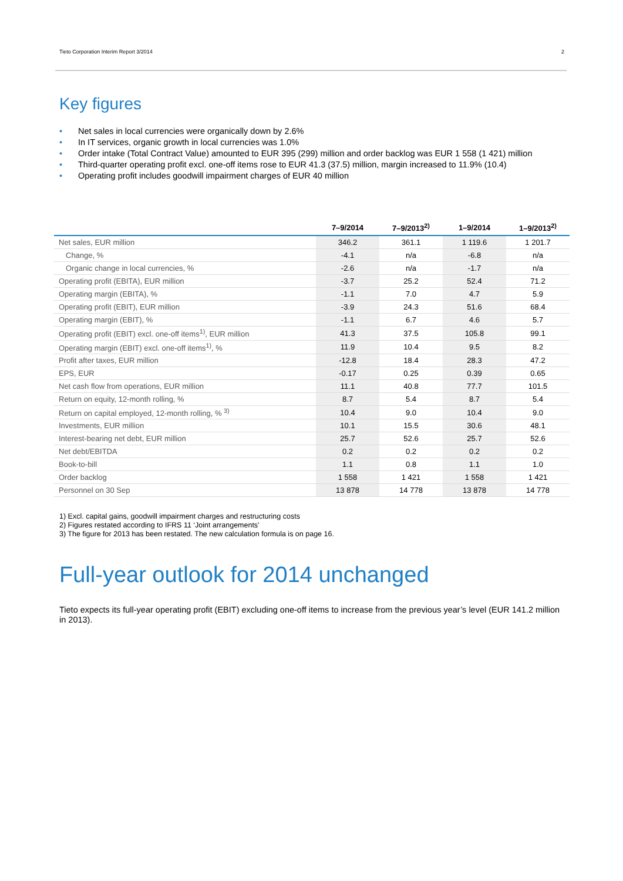Tieto Corporation Interim Report 3/2014 2
Key figures
• Net sales in local currencies were organically down by 2.6%
• In IT services, organic growth in local currencies was 1.0%
• Order intake (Total Contract Value) amounted to EUR 395 (299) million and order backlog was EUR 1 558 (1 421) million
• Third-quarter operating profit excl. one-off items rose to EUR 41.3 (37.5) million, margin increased to 11.9% (10.4)
• Operating profit includes goodwill impairment charges of EUR 40 million
| | 7–9/2014 | 7–9/2013<sup>2)</sup> | 1–9/2014 | 1–9/2013<sup>2)</sup> |
| --- | --- | --- | --- | --- |
| Net sales, EUR million | 346.2 | 361.1 | 1 119.6 | 1 201.7 |
| Change, % | -4.1 | n/a | -6.8 | n/a |
| Organic change in local currencies, % | -2.6 | n/a | -1.7 | n/a |
| Operating profit (EBITA), EUR million | -3.7 | 25.2 | 52.4 | 71.2 |
| Operating margin (EBITA), % | -1.1 | 7.0 | 4.7 | 5.9 |
| Operating profit (EBIT), EUR million | -3.9 | 24.3 | 51.6 | 68.4 |
| Operating margin (EBIT), % | -1.1 | 6.7 | 4.6 | 5.7 |
| Operating profit (EBIT) excl. one-off items<sup>1)</sup>, EUR million | 41.3 | 37.5 | 105.8 | 99.1 |
| Operating margin (EBIT) excl. one-off items<sup>1)</sup>, % | 11.9 | 10.4 | 9.5 | 8.2 |
| Profit after taxes, EUR million | -12.8 | 18.4 | 28.3 | 47.2 |
| EPS, EUR | -0.17 | 0.25 | 0.39 | 0.65 |
| Net cash flow from operations, EUR million | 11.1 | 40.8 | 77.7 | 101.5 |
| Return on equity, 12-month rolling, % | 8.7 | 5.4 | 8.7 | 5.4 |
| Return on capital employed, 12-month rolling, % <sup>3)</sup> | 10.4 | 9.0 | 10.4 | 9.0 |
| Investments, EUR million | 10.1 | 15.5 | 30.6 | 48.1 |
| Interest-bearing net debt, EUR million | 25.7 | 52.6 | 25.7 | 52.6 |
| Net debt/EBITDA | 0.2 | 0.2 | 0.2 | 0.2 |
| Book-to-bill | 1.1 | 0.8 | 1.1 | 1.0 |
| Order backlog | 1 558 | 1 421 | 1 558 | 1 421 |
| Personnel on 30 Sep | 13 878 | 14 778 | 13 878 | 14 778 |
1) Excl. capital gains, goodwill impairment charges and restructuring costs
2) Figures restated according to IFRS 11 ‘Joint arrangements’
3) The figure for 2013 has been restated. The new calculation formula is on page 16.
Full-year outlook for 2014 unchanged
Tieto expects its full-year operating profit (EBIT) excluding one-off items to increase from the previous year’s level (EUR 141.2 million in 2013).